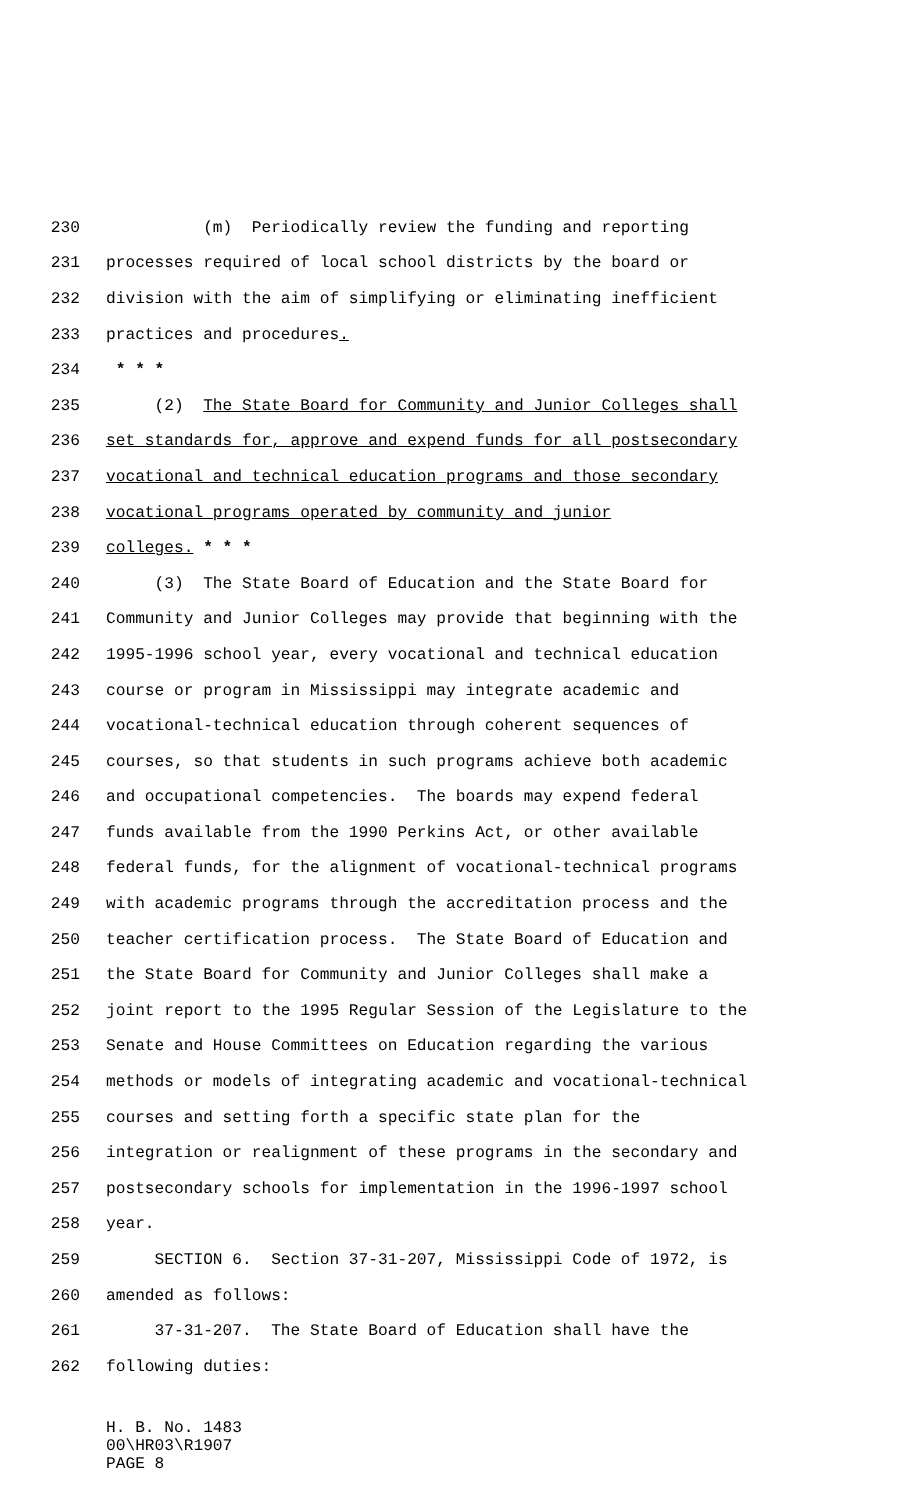230 (m) Periodically review the funding and reporting
231 processes required of local school districts by the board or
232 division with the aim of simplifying or eliminating inefficient
233 practices and procedures.
234 * * *
235 (2) The State Board for Community and Junior Colleges shall
236 set standards for, approve and expend funds for all postsecondary
237 vocational and technical education programs and those secondary
238 vocational programs operated by community and junior
239 colleges. * * *
240 (3) The State Board of Education and the State Board for
241 Community and Junior Colleges may provide that beginning with the
242 1995-1996 school year, every vocational and technical education
243 course or program in Mississippi may integrate academic and
244 vocational-technical education through coherent sequences of
245 courses, so that students in such programs achieve both academic
246 and occupational competencies. The boards may expend federal
247 funds available from the 1990 Perkins Act, or other available
248 federal funds, for the alignment of vocational-technical programs
249 with academic programs through the accreditation process and the
250 teacher certification process. The State Board of Education and
251 the State Board for Community and Junior Colleges shall make a
252 joint report to the 1995 Regular Session of the Legislature to the
253 Senate and House Committees on Education regarding the various
254 methods or models of integrating academic and vocational-technical
255 courses and setting forth a specific state plan for the
256 integration or realignment of these programs in the secondary and
257 postsecondary schools for implementation in the 1996-1997 school
258 year.
259 SECTION 6. Section 37-31-207, Mississippi Code of 1972, is
260 amended as follows:
261 37-31-207. The State Board of Education shall have the
262 following duties:
H. B. No. 1483 00\HR03\R1907 PAGE 8